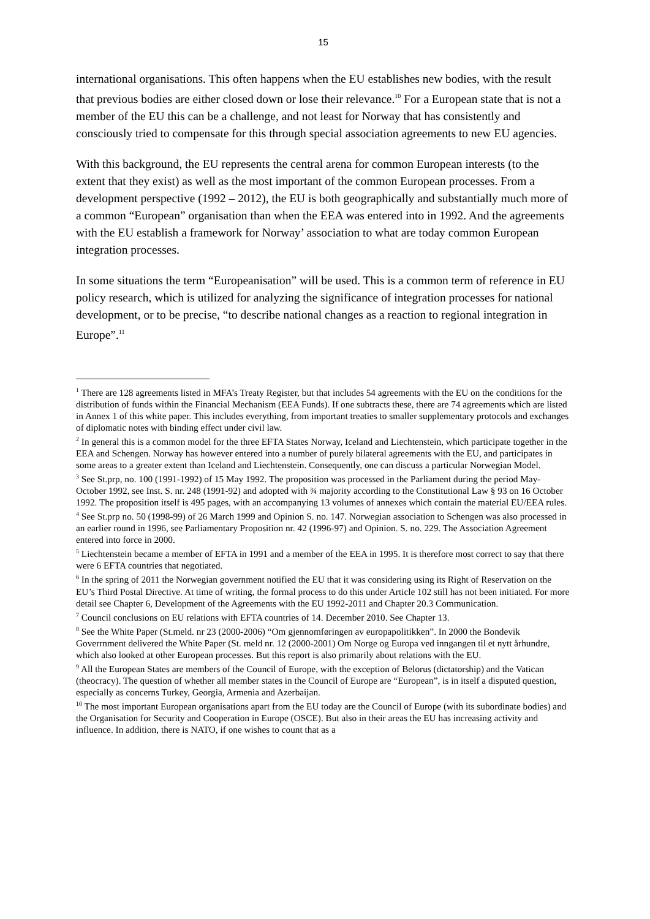15
international organisations. This often happens when the EU establishes new bodies, with the result that previous bodies are either closed down or lose their relevance.<sup>10</sup> For a European state that is not a member of the EU this can be a challenge, and not least for Norway that has consistently and consciously tried to compensate for this through special association agreements to new EU agencies.
With this background, the EU represents the central arena for common European interests (to the extent that they exist) as well as the most important of the common European processes. From a development perspective (1992 – 2012), the EU is both geographically and substantially much more of a common “European” organisation than when the EEA was entered into in 1992. And the agreements with the EU establish a framework for Norway’ association to what are today common European integration processes.
In some situations the term “Europeanisation” will be used. This is a common term of reference in EU policy research, which is utilized for analyzing the significance of integration processes for national development, or to be precise, “to describe national changes as a reaction to regional integration in Europe”.<sup>11</sup>
<sup>1</sup> There are 128 agreements listed in MFA’s Treaty Register, but that includes 54 agreements with the EU on the conditions for the distribution of funds within the Financial Mechanism (EEA Funds). If one subtracts these, there are 74 agreements which are listed in Annex 1 of this white paper. This includes everything, from important treaties to smaller supplementary protocols and exchanges of diplomatic notes with binding effect under civil law.
<sup>2</sup> In general this is a common model for the three EFTA States Norway, Iceland and Liechtenstein, which participate together in the EEA and Schengen. Norway has however entered into a number of purely bilateral agreements with the EU, and participates in some areas to a greater extent than Iceland and Liechtenstein. Consequently, one can discuss a particular Norwegian Model.
<sup>3</sup> See St.prp, no. 100 (1991-1992) of 15 May 1992. The proposition was processed in the Parliament during the period May-October 1992, see Inst. S. nr. 248 (1991-92) and adopted with ¾ majority according to the Constitutional Law § 93 on 16 October 1992. The proposition itself is 495 pages, with an accompanying 13 volumes of annexes which contain the material EU/EEA rules.
<sup>4</sup> See St.prp no. 50 (1998-99) of 26 March 1999 and Opinion S. no. 147. Norwegian association to Schengen was also processed in an earlier round in 1996, see Parliamentary Proposition nr. 42 (1996-97) and Opinion. S. no. 229. The Association Agreement entered into force in 2000.
<sup>5</sup> Liechtenstein became a member of EFTA in 1991 and a member of the EEA in 1995. It is therefore most correct to say that there were 6 EFTA countries that negotiated.
<sup>6</sup> In the spring of 2011 the Norwegian government notified the EU that it was considering using its Right of Reservation on the EU’s Third Postal Directive. At time of writing, the formal process to do this under Article 102 still has not been initiated. For more detail see Chapter 6, Development of the Agreements with the EU 1992-2011 and Chapter 20.3 Communication.
<sup>7</sup> Council conclusions on EU relations with EFTA countries of 14. December 2010. See Chapter 13.
<sup>8</sup> See the White Paper (St.meld. nr 23 (2000-2006) “Om gjennomføringen av europapolitikken”. In 2000 the Bondevik Goverrnment delivered the White Paper (St. meld nr. 12 (2000-2001) Om Norge og Europa ved inngangen til et nytt århundre, which also looked at other European processes. But this report is also primarily about relations with the EU.
<sup>9</sup> All the European States are members of the Council of Europe, with the exception of Belorus (dictatorship) and the Vatican (theocracy). The question of whether all member states in the Council of Europe are “European”, is in itself a disputed question, especially as concerns Turkey, Georgia, Armenia and Azerbaijan.
<sup>10</sup> The most important European organisations apart from the EU today are the Council of Europe (with its subordinate bodies) and the Organisation for Security and Cooperation in Europe (OSCE). But also in their areas the EU has increasing activity and influence. In addition, there is NATO, if one wishes to count that as a